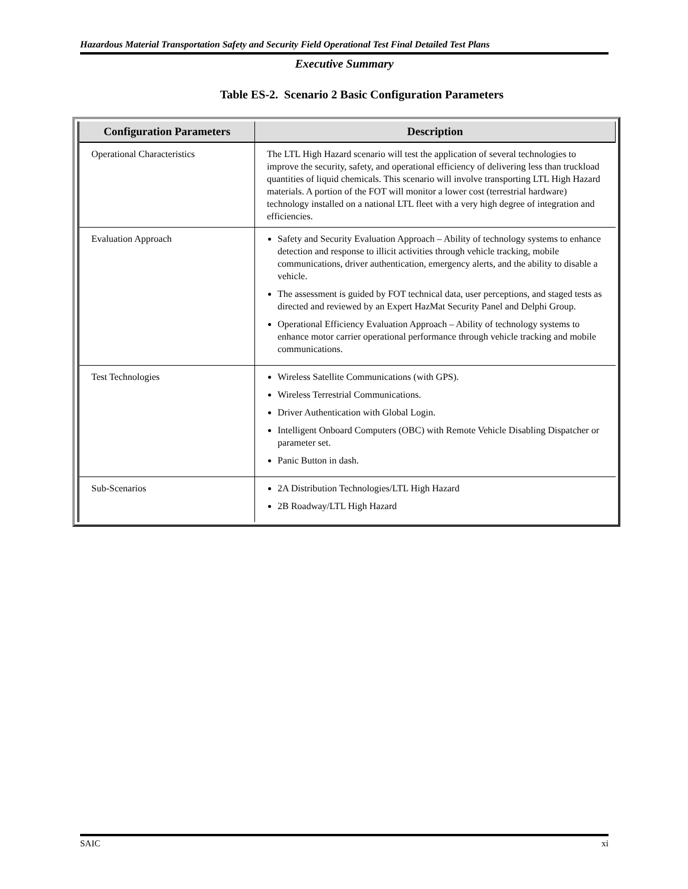Hazardous Material Transportation Safety and Security Field Operational Test Final Detailed Test Plans
Executive Summary
Table ES-2. Scenario 2 Basic Configuration Parameters
| Configuration Parameters | Description |
| --- | --- |
| Operational Characteristics | The LTL High Hazard scenario will test the application of several technologies to improve the security, safety, and operational efficiency of delivering less than truckload quantities of liquid chemicals. This scenario will involve transporting LTL High Hazard materials. A portion of the FOT will monitor a lower cost (terrestrial hardware) technology installed on a national LTL fleet with a very high degree of integration and efficiencies. |
| Evaluation Approach | Safety and Security Evaluation Approach – Ability of technology systems to enhance detection and response to illicit activities through vehicle tracking, mobile communications, driver authentication, emergency alerts, and the ability to disable a vehicle. The assessment is guided by FOT technical data, user perceptions, and staged tests as directed and reviewed by an Expert HazMat Security Panel and Delphi Group. Operational Efficiency Evaluation Approach – Ability of technology systems to enhance motor carrier operational performance through vehicle tracking and mobile communications. |
| Test Technologies | Wireless Satellite Communications (with GPS). Wireless Terrestrial Communications. Driver Authentication with Global Login. Intelligent Onboard Computers (OBC) with Remote Vehicle Disabling Dispatcher or parameter set. Panic Button in dash. |
| Sub-Scenarios | 2A Distribution Technologies/LTL High Hazard 2B Roadway/LTL High Hazard |
SAIC xi